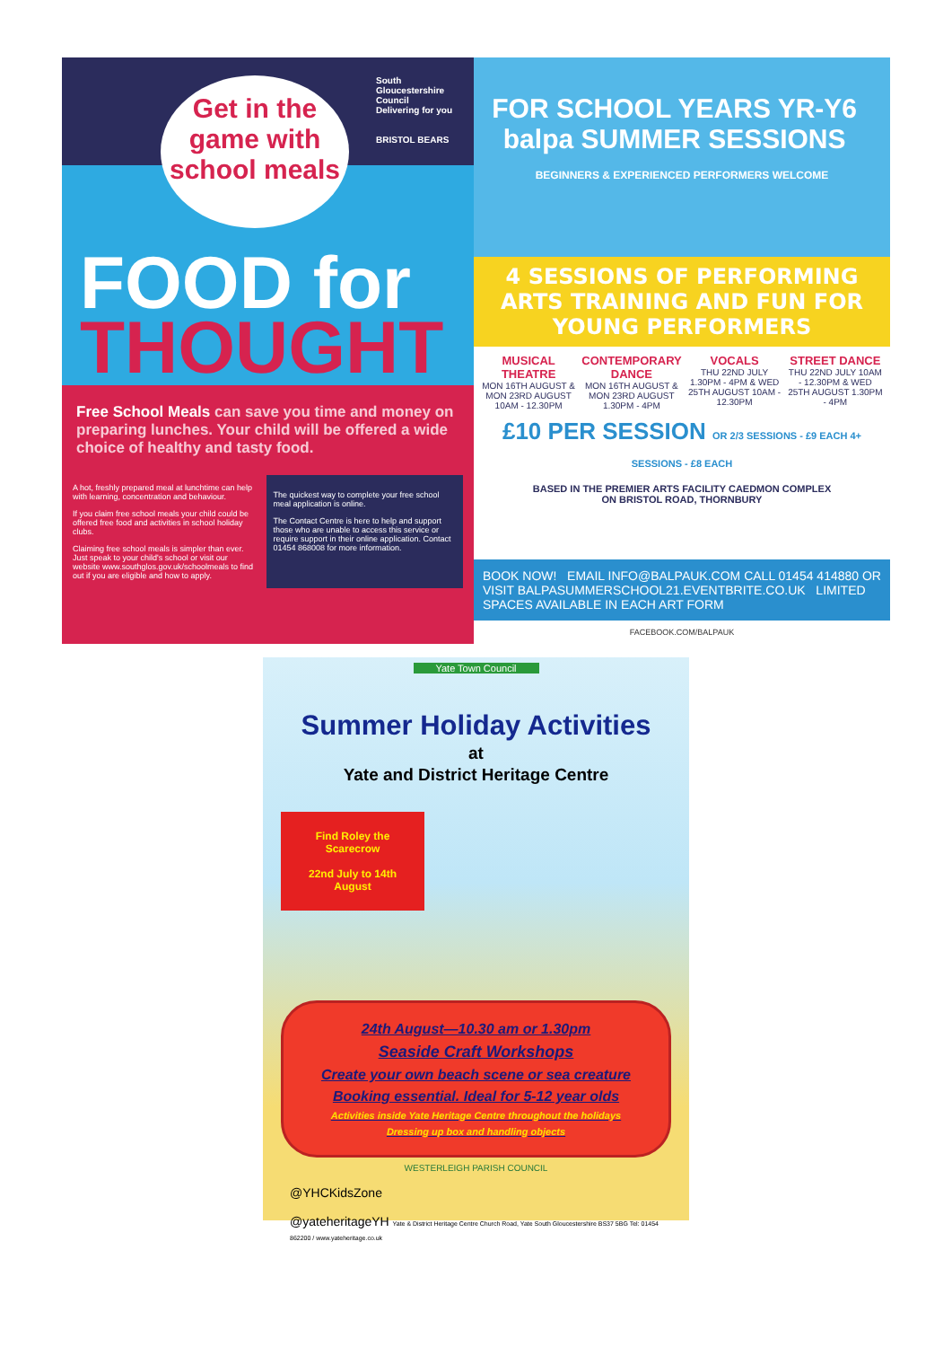South Gloucestershire Council
Delivering for you
BRISTOL BEARS
Get in the game with school meals
FOOD for
THOUGHT
Free School Meals can save you time and money on preparing lunches. Your child will be offered a wide choice of healthy and tasty food.
A hot, freshly prepared meal at lunchtime can help with learning, concentration and behaviour.
If you claim free school meals your child could be offered free food and activities in school holiday clubs.
Claiming free school meals is simpler than ever. Just speak to your child's school or visit our website www.southglos.gov.uk/schoolmeals to find out if you are eligible and how to apply.
The quickest way to complete your free school meal application is online.
The Contact Centre is here to help and support those who are unable to access this service or require support in their online application. Contact 01454 868008 for more information.
FOR SCHOOL YEARS YR-Y6 balpa SUMMER SESSIONS BEGINNERS & EXPERIENCED PERFORMERS WELCOME
4 SESSIONS OF PERFORMING ARTS TRAINING AND FUN FOR YOUNG PERFORMERS
MUSICAL THEATRE
MON 16TH AUGUST & MON 23RD AUGUST 10AM - 12.30PM
CONTEMPORARY DANCE
MON 16TH AUGUST & MON 23RD AUGUST 1.30PM - 4PM
VOCALS
THU 22ND JULY 1.30PM - 4PM & WED 25TH AUGUST 10AM - 12.30PM
STREET DANCE
THU 22ND JULY 10AM - 12.30PM & WED 25TH AUGUST 1.30PM - 4PM
£10 PER SESSION OR 2/3 SESSIONS - £9 EACH 4+ SESSIONS - £8 EACH
BASED IN THE PREMIER ARTS FACILITY CAEDMON COMPLEX
ON BRISTOL ROAD, THORNBURY
BOOK NOW! EMAIL INFO@BALPAUK.COM CALL 01454 414880 OR VISIT BALPASUMMERSCHOOL21.EVENTBRITE.CO.UK LIMITED SPACES AVAILABLE IN EACH ART FORM
FACEBOOK.COM/BALPAUK
Yate Town Council
Summer Holiday Activities
at
Yate and District Heritage Centre
Find Roley the Scarecrow
22nd July to 14th August
24th August—10.30 am or 1.30pm
Seaside Craft Workshops
Create your own beach scene or sea creature
Booking essential. Ideal for 5-12 year olds
Activities inside Yate Heritage Centre throughout the holidays
Dressing up box and handling objects
WESTERLEIGH PARISH COUNCIL
@YHCKidsZone
@yateheritageYH Yate & District Heritage Centre Church Road, Yate South Gloucestershire BS37 5BG Tel: 01454 862200 / www.yateheritage.co.uk